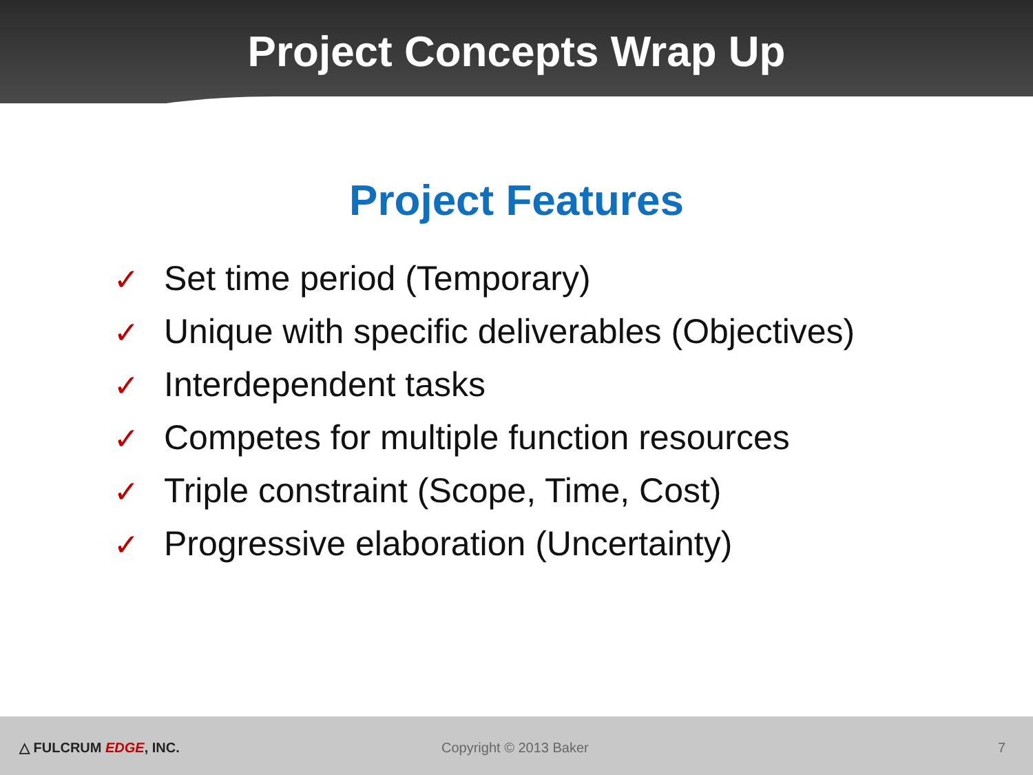Project Concepts Wrap Up
Project Features
✓ Set time period (Temporary)
✓ Unique with specific deliverables (Objectives)
✓ Interdependent tasks
✓ Competes for multiple function resources
✓ Triple constraint (Scope, Time, Cost)
✓ Progressive elaboration (Uncertainty)
△ FULCRUM EDGE, INC. Copyright © 2013 Baker 7